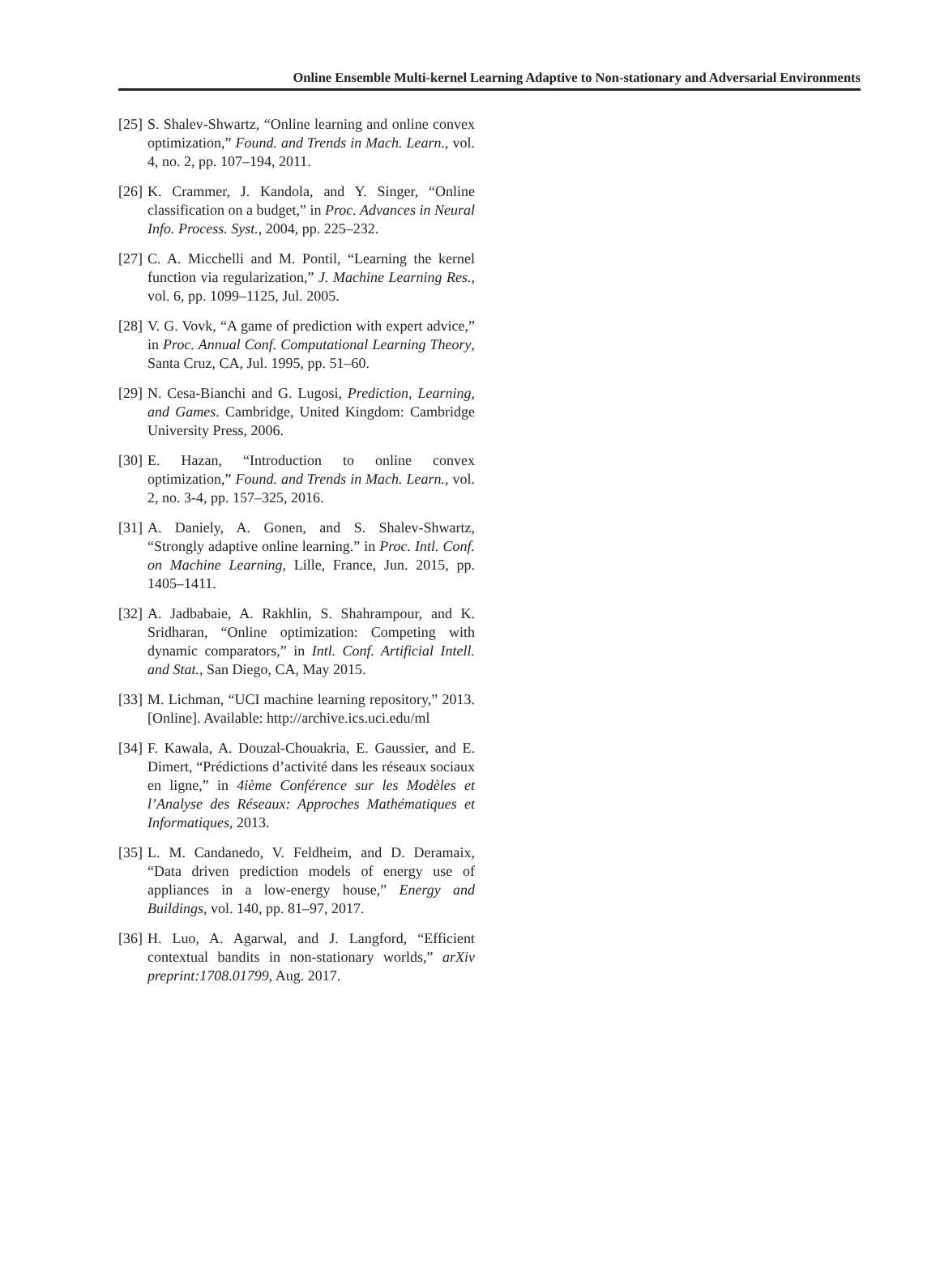Online Ensemble Multi-kernel Learning Adaptive to Non-stationary and Adversarial Environments
[25] S. Shalev-Shwartz, “Online learning and online convex optimization,” Found. and Trends in Mach. Learn., vol. 4, no. 2, pp. 107–194, 2011.
[26] K. Crammer, J. Kandola, and Y. Singer, “Online classification on a budget,” in Proc. Advances in Neural Info. Process. Syst., 2004, pp. 225–232.
[27] C. A. Micchelli and M. Pontil, “Learning the kernel function via regularization,” J. Machine Learning Res., vol. 6, pp. 1099–1125, Jul. 2005.
[28] V. G. Vovk, “A game of prediction with expert advice,” in Proc. Annual Conf. Computational Learning Theory, Santa Cruz, CA, Jul. 1995, pp. 51–60.
[29] N. Cesa-Bianchi and G. Lugosi, Prediction, Learning, and Games. Cambridge, United Kingdom: Cambridge University Press, 2006.
[30] E. Hazan, “Introduction to online convex optimization,” Found. and Trends in Mach. Learn., vol. 2, no. 3-4, pp. 157–325, 2016.
[31] A. Daniely, A. Gonen, and S. Shalev-Shwartz, “Strongly adaptive online learning.” in Proc. Intl. Conf. on Machine Learning, Lille, France, Jun. 2015, pp. 1405–1411.
[32] A. Jadbabaie, A. Rakhlin, S. Shahrampour, and K. Sridharan, “Online optimization: Competing with dynamic comparators,” in Intl. Conf. Artificial Intell. and Stat., San Diego, CA, May 2015.
[33] M. Lichman, “UCI machine learning repository,” 2013. [Online]. Available: http://archive.ics.uci.edu/ml
[34] F. Kawala, A. Douzal-Chouakria, E. Gaussier, and E. Dimert, “Prédictions d’activité dans les réseaux sociaux en ligne,” in 4ième Conférence sur les Modèles et l’Analyse des Réseaux: Approches Mathématiques et Informatiques, 2013.
[35] L. M. Candanedo, V. Feldheim, and D. Deramaix, “Data driven prediction models of energy use of appliances in a low-energy house,” Energy and Buildings, vol. 140, pp. 81–97, 2017.
[36] H. Luo, A. Agarwal, and J. Langford, “Efficient contextual bandits in non-stationary worlds,” arXiv preprint:1708.01799, Aug. 2017.